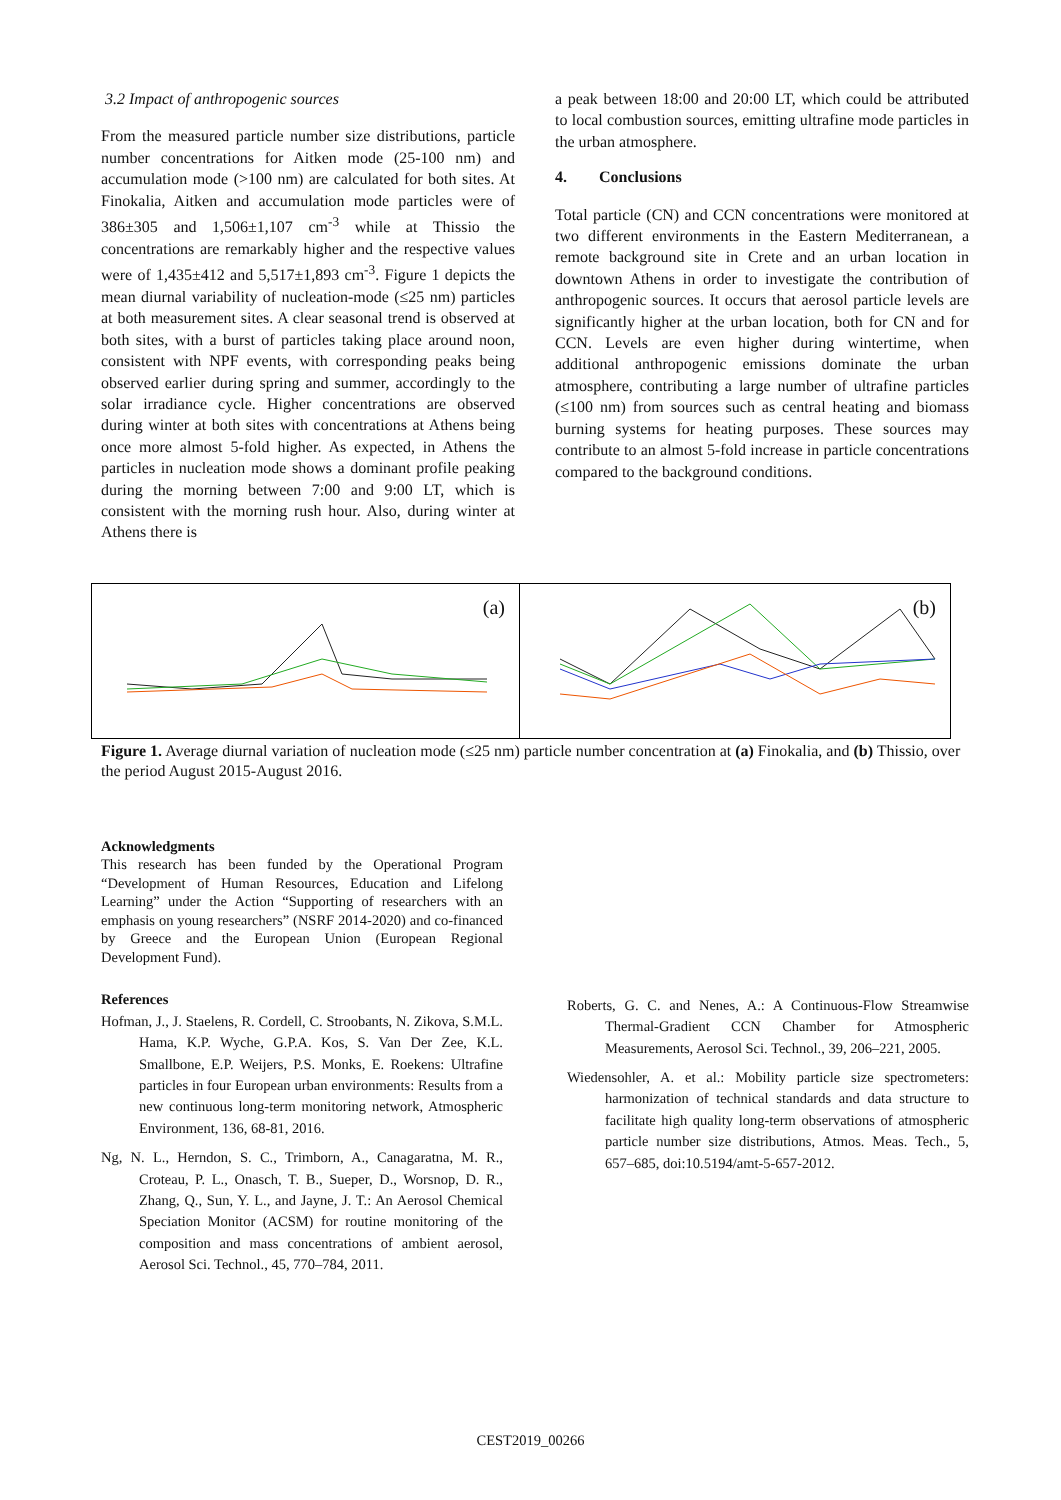3.2 Impact of anthropogenic sources
From the measured particle number size distributions, particle number concentrations for Aitken mode (25-100 nm) and accumulation mode (>100 nm) are calculated for both sites. At Finokalia, Aitken and accumulation mode particles were of 386±305 and 1,506±1,107 cm<sup>-3</sup> while at Thissio the concentrations are remarkably higher and the respective values were of 1,435±412 and 5,517±1,893 cm<sup>-3</sup>. Figure 1 depicts the mean diurnal variability of nucleation-mode (≤25 nm) particles at both measurement sites. A clear seasonal trend is observed at both sites, with a burst of particles taking place around noon, consistent with NPF events, with corresponding peaks being observed earlier during spring and summer, accordingly to the solar irradiance cycle. Higher concentrations are observed during winter at both sites with concentrations at Athens being once more almost 5-fold higher. As expected, in Athens the particles in nucleation mode shows a dominant profile peaking during the morning between 7:00 and 9:00 LT, which is consistent with the morning rush hour. Also, during winter at Athens there is
a peak between 18:00 and 20:00 LT, which could be attributed to local combustion sources, emitting ultrafine mode particles in the urban atmosphere.
4. Conclusions
Total particle (CN) and CCN concentrations were monitored at two different environments in the Eastern Mediterranean, a remote background site in Crete and an urban location in downtown Athens in order to investigate the contribution of anthropogenic sources. It occurs that aerosol particle levels are significantly higher at the urban location, both for CN and for CCN. Levels are even higher during wintertime, when additional anthropogenic emissions dominate the urban atmosphere, contributing a large number of ultrafine particles (≤100 nm) from sources such as central heating and biomass burning systems for heating purposes. These sources may contribute to an almost 5-fold increase in particle concentrations compared to the background conditions.
(a)
(b)
Figure 1. Average diurnal variation of nucleation mode (≤25 nm) particle number concentration at (a) Finokalia, and (b) Thissio, over the period August 2015-August 2016.
Acknowledgments
This research has been funded by the Operational Program “Development of Human Resources, Education and Lifelong Learning” under the Action “Supporting of researchers with an emphasis on young researchers” (NSRF 2014-2020) and co-financed by Greece and the European Union (European Regional Development Fund).
References
Hofman, J., J. Staelens, R. Cordell, C. Stroobants, N. Zikova, S.M.L. Hama, K.P. Wyche, G.P.A. Kos, S. Van Der Zee, K.L. Smallbone, E.P. Weijers, P.S. Monks, E. Roekens: Ultrafine particles in four European urban environments: Results from a new continuous long-term monitoring network, Atmospheric Environment, 136, 68-81, 2016.
Ng, N. L., Herndon, S. C., Trimborn, A., Canagaratna, M. R., Croteau, P. L., Onasch, T. B., Sueper, D., Worsnop, D. R., Zhang, Q., Sun, Y. L., and Jayne, J. T.: An Aerosol Chemical Speciation Monitor (ACSM) for routine monitoring of the composition and mass concentrations of ambient aerosol, Aerosol Sci. Technol., 45, 770–784, 2011.
Roberts, G. C. and Nenes, A.: A Continuous-Flow Streamwise Thermal-Gradient CCN Chamber for Atmospheric Measurements, Aerosol Sci. Technol., 39, 206–221, 2005.
Wiedensohler, A. et al.: Mobility particle size spectrometers: harmonization of technical standards and data structure to facilitate high quality long-term observations of atmospheric particle number size distributions, Atmos. Meas. Tech., 5, 657–685, doi:10.5194/amt-5-657-2012.
CEST2019_00266